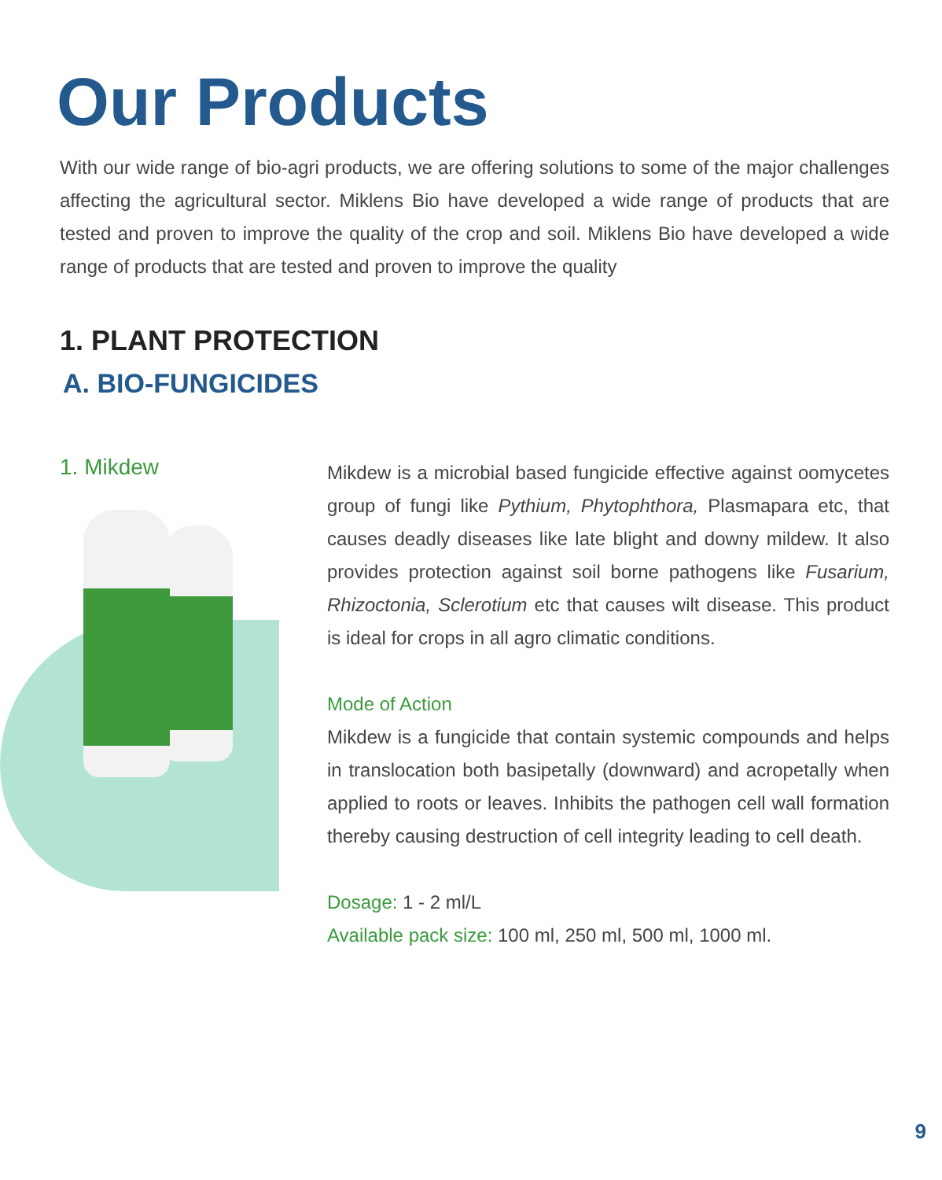Our Products
With our wide range of bio-agri products, we are offering solutions to some of the major challenges affecting the agricultural sector. Miklens Bio have developed a wide range of products that are tested and proven to improve the quality of the crop and soil. Miklens Bio have developed a wide range of products that are tested and proven to improve the quality
1. PLANT PROTECTION
A. BIO-FUNGICIDES
1. Mikdew
Mikdew is a microbial based fungicide effective against oomycetes group of fungi like Pythium, Phytophthora, Plasmapara etc, that causes deadly diseases like late blight and downy mildew. It also provides protection against soil borne pathogens like Fusarium, Rhizoctonia, Sclerotium etc that causes wilt disease. This product is ideal for crops in all agro climatic conditions.
Mode of Action
Mikdew is a fungicide that contain systemic compounds and helps in translocation both basipetally (downward) and acropetally when applied to roots or leaves. Inhibits the pathogen cell wall formation thereby causing destruction of cell integrity leading to cell death.
Dosage: 1 - 2 ml/L
Available pack size: 100 ml, 250 ml, 500 ml, 1000 ml.
9